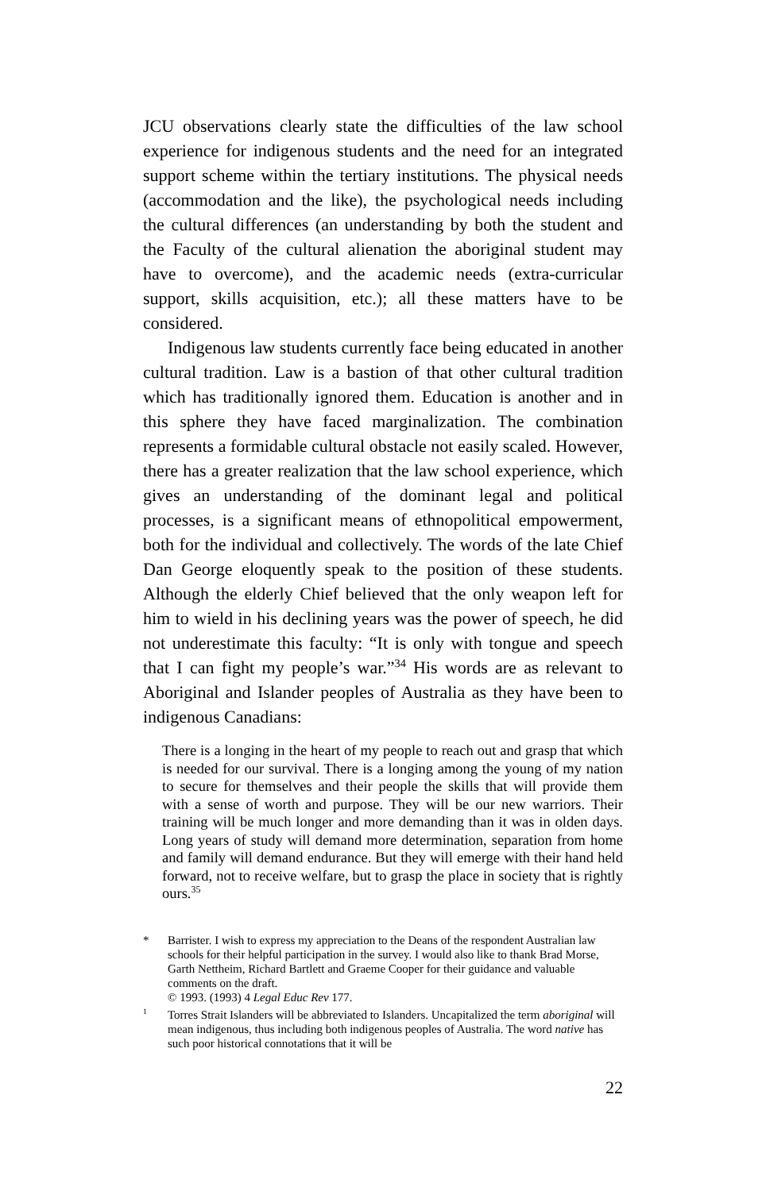JCU observations clearly state the difficulties of the law school experience for indigenous students and the need for an integrated support scheme within the tertiary institutions. The physical needs (accommodation and the like), the psychological needs including the cultural differences (an understanding by both the student and the Faculty of the cultural alienation the aboriginal student may have to overcome), and the academic needs (extra-curricular support, skills acquisition, etc.); all these matters have to be considered.
Indigenous law students currently face being educated in another cultural tradition. Law is a bastion of that other cultural tradition which has traditionally ignored them. Education is another and in this sphere they have faced marginalization. The combination represents a formidable cultural obstacle not easily scaled. However, there has a greater realization that the law school experience, which gives an understanding of the dominant legal and political processes, is a significant means of ethnopolitical empowerment, both for the individual and collectively. The words of the late Chief Dan George eloquently speak to the position of these students. Although the elderly Chief believed that the only weapon left for him to wield in his declining years was the power of speech, he did not underestimate this faculty: “It is only with tongue and speech that I can fight my people’s war.”<sup>34</sup> His words are as relevant to Aboriginal and Islander peoples of Australia as they have been to indigenous Canadians:
There is a longing in the heart of my people to reach out and grasp that which is needed for our survival. There is a longing among the young of my nation to secure for themselves and their people the skills that will provide them with a sense of worth and purpose. They will be our new warriors. Their training will be much longer and more demanding than it was in olden days. Long years of study will demand more determination, separation from home and family will demand endurance. But they will emerge with their hand held forward, not to receive welfare, but to grasp the place in society that is rightly ours.<sup>35</sup>
* Barrister. I wish to express my appreciation to the Deans of the respondent Australian law schools for their helpful participation in the survey. I would also like to thank Brad Morse, Garth Nettheim, Richard Bartlett and Graeme Cooper for their guidance and valuable comments on the draft.
© 1993. (1993) 4 Legal Educ Rev 177.
<sup>1</sup> Torres Strait Islanders will be abbreviated to Islanders. Uncapitalized the term aboriginal will mean indigenous, thus including both indigenous peoples of Australia. The word native has such poor historical connotations that it will be
22